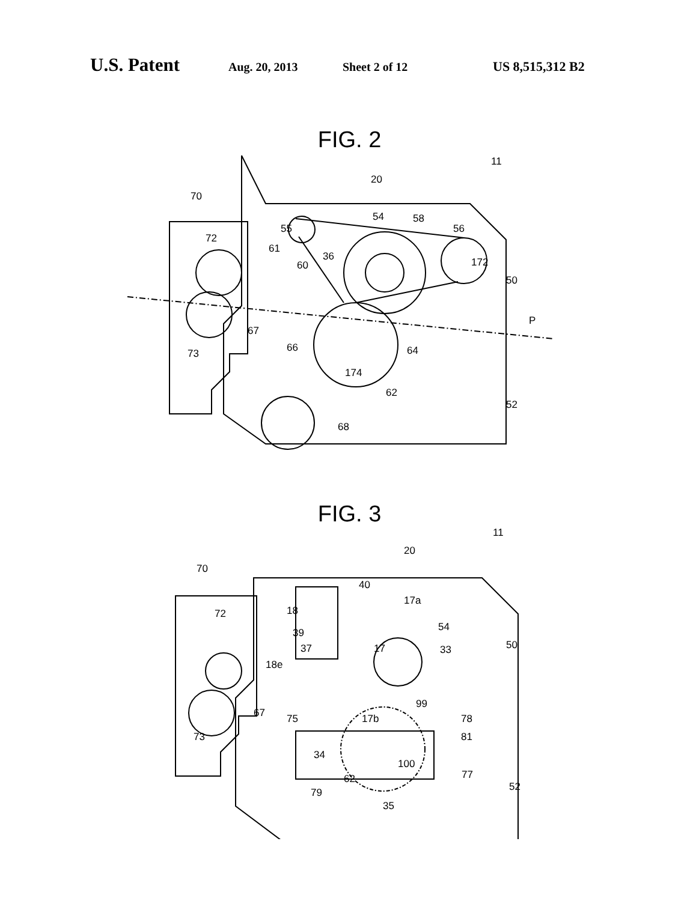U.S. Patent Aug. 20, 2013 Sheet 2 of 12 US 8,515,312 B2
FIG. 2
11
20
70
72
54
58
55
56
172
61
36
60
50
P
67
66
64
73
174
62
52
68
FIG. 3
11
20
70
40
17a
18
72
54
39
50
37
17
33
18e
67
99
75
17b
78
81
73
34
100
77
62
52
79
35